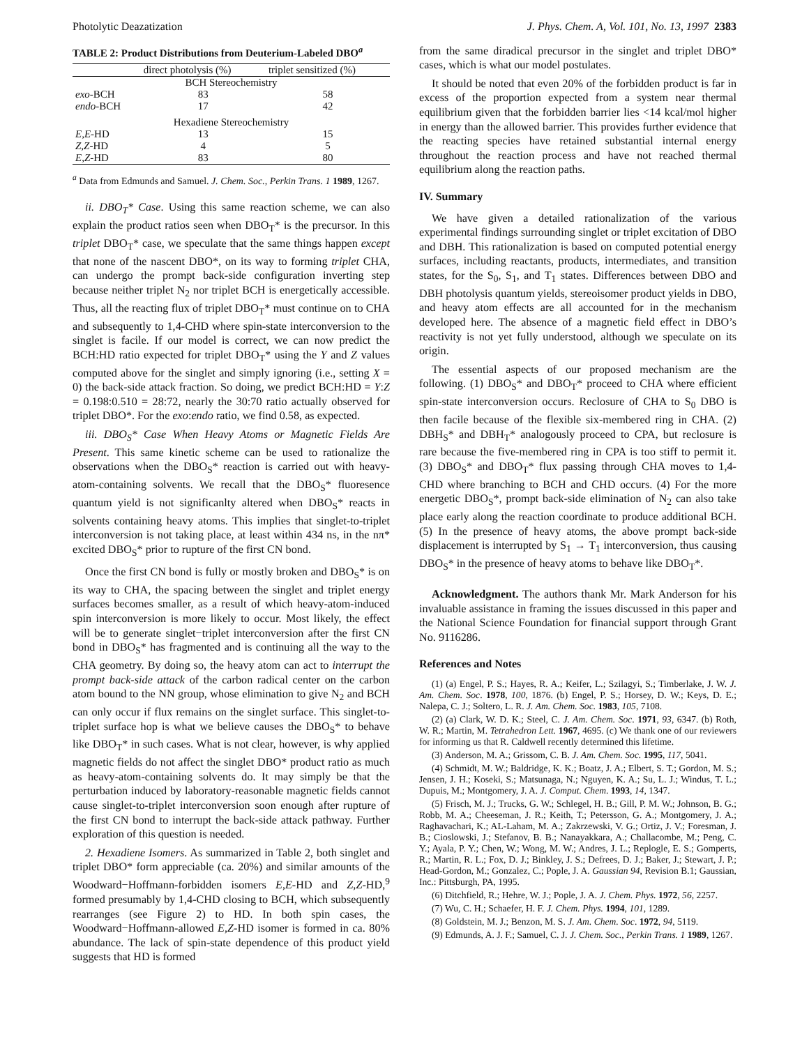Photolytic Deazatization J. Phys. Chem. A, Vol. 101, No. 13, 1997 2383
TABLE 2: Product Distributions from Deuterium-Labeled DBO<sup>a</sup>
| | direct photolysis (%) | triplet sensitized (%) |
| --- | --- | --- |
| BCH Stereochemistry | | |
| exo -BCH | 83 | 58 |
| endo -BCH | 17 | 42 |
| Hexadiene Stereochemistry | | |
| E,E -HD | 13 | 15 |
| Z,Z -HD | 4 | 5 |
| E,Z -HD | 83 | 80 |
<sup>a</sup> Data from Edmunds and Samuel. J. Chem. Soc., Perkin Trans. 1 1989, 1267.
ii. DBO<sub>T</sub>* Case. Using this same reaction scheme, we can also explain the product ratios seen when DBO<sub>T</sub>* is the precursor. In this triplet DBO<sub>T</sub>* case, we speculate that the same things happen except that none of the nascent DBO*, on its way to forming triplet CHA, can undergo the prompt back-side configuration inverting step because neither triplet N<sub>2</sub> nor triplet BCH is energetically accessible. Thus, all the reacting flux of triplet DBO<sub>T</sub>* must continue on to CHA and subsequently to 1,4-CHD where spin-state interconversion to the singlet is facile. If our model is correct, we can now predict the BCH:HD ratio expected for triplet DBO<sub>T</sub>* using the Y and Z values computed above for the singlet and simply ignoring (i.e., setting X = 0) the back-side attack fraction. So doing, we predict BCH:HD = Y:Z = 0.198:0.510 = 28:72, nearly the 30:70 ratio actually observed for triplet DBO*. For the exo:endo ratio, we find 0.58, as expected.
iii. DBO<sub>S</sub>* Case When Heavy Atoms or Magnetic Fields Are Present. This same kinetic scheme can be used to rationalize the observations when the DBO<sub>S</sub>* reaction is carried out with heavy-atom-containing solvents. We recall that the DBO<sub>S</sub>* fluoresence quantum yield is not significanlty altered when DBO<sub>S</sub>* reacts in solvents containing heavy atoms. This implies that singlet-to-triplet interconversion is not taking place, at least within 434 ns, in the nπ* excited DBO<sub>S</sub>* prior to rupture of the first CN bond.
Once the first CN bond is fully or mostly broken and DBO<sub>S</sub>* is on its way to CHA, the spacing between the singlet and triplet energy surfaces becomes smaller, as a result of which heavy-atom-induced spin interconversion is more likely to occur. Most likely, the effect will be to generate singlet−triplet interconversion after the first CN bond in DBO<sub>S</sub>* has fragmented and is continuing all the way to the CHA geometry. By doing so, the heavy atom can act to interrupt the prompt back-side attack of the carbon radical center on the carbon atom bound to the NN group, whose elimination to give N<sub>2</sub> and BCH can only occur if flux remains on the singlet surface. This singlet-to-triplet surface hop is what we believe causes the DBO<sub>S</sub>* to behave like DBO<sub>T</sub>* in such cases. What is not clear, however, is why applied magnetic fields do not affect the singlet DBO* product ratio as much as heavy-atom-containing solvents do. It may simply be that the perturbation induced by laboratory-reasonable magnetic fields cannot cause singlet-to-triplet interconversion soon enough after rupture of the first CN bond to interrupt the back-side attack pathway. Further exploration of this question is needed.
2. Hexadiene Isomers. As summarized in Table 2, both singlet and triplet DBO* form appreciable (ca. 20%) and similar amounts of the Woodward−Hoffmann-forbidden isomers E,E-HD and Z,Z-HD,<sup>9</sup> formed presumably by 1,4-CHD closing to BCH, which subsequently rearranges (see Figure 2) to HD. In both spin cases, the Woodward−Hoffmann-allowed E,Z-HD isomer is formed in ca. 80% abundance. The lack of spin-state dependence of this product yield suggests that HD is formed
from the same diradical precursor in the singlet and triplet DBO* cases, which is what our model postulates.
It should be noted that even 20% of the forbidden product is far in excess of the proportion expected from a system near thermal equilibrium given that the forbidden barrier lies <14 kcal/mol higher in energy than the allowed barrier. This provides further evidence that the reacting species have retained substantial internal energy throughout the reaction process and have not reached thermal equilibrium along the reaction paths.
IV. Summary
We have given a detailed rationalization of the various experimental findings surrounding singlet or triplet excitation of DBO and DBH. This rationalization is based on computed potential energy surfaces, including reactants, products, intermediates, and transition states, for the S<sub>0</sub>, S<sub>1</sub>, and T<sub>1</sub> states. Differences between DBO and DBH photolysis quantum yields, stereoisomer product yields in DBO, and heavy atom effects are all accounted for in the mechanism developed here. The absence of a magnetic field effect in DBO’s reactivity is not yet fully understood, although we speculate on its origin.
The essential aspects of our proposed mechanism are the following. (1) DBO<sub>S</sub>* and DBO<sub>T</sub>* proceed to CHA where efficient spin-state interconversion occurs. Reclosure of CHA to S<sub>0</sub> DBO is then facile because of the flexible six-membered ring in CHA. (2) DBH<sub>S</sub>* and DBH<sub>T</sub>* analogously proceed to CPA, but reclosure is rare because the five-membered ring in CPA is too stiff to permit it. (3) DBO<sub>S</sub>* and DBO<sub>T</sub>* flux passing through CHA moves to 1,4-CHD where branching to BCH and CHD occurs. (4) For the more energetic DBO<sub>S</sub>*, prompt back-side elimination of N<sub>2</sub> can also take place early along the reaction coordinate to produce additional BCH. (5) In the presence of heavy atoms, the above prompt back-side displacement is interrupted by S<sub>1</sub> → T<sub>1</sub> interconversion, thus causing DBO<sub>S</sub>* in the presence of heavy atoms to behave like DBO<sub>T</sub>*.
Acknowledgment. The authors thank Mr. Mark Anderson for his invaluable assistance in framing the issues discussed in this paper and the National Science Foundation for financial support through Grant No. 9116286.
References and Notes
(1) (a) Engel, P. S.; Hayes, R. A.; Keifer, L.; Szilagyi, S.; Timberlake, J. W. J. Am. Chem. Soc. 1978, 100, 1876. (b) Engel, P. S.; Horsey, D. W.; Keys, D. E.; Nalepa, C. J.; Soltero, L. R. J. Am. Chem. Soc. 1983, 105, 7108.
(2) (a) Clark, W. D. K.; Steel, C. J. Am. Chem. Soc. 1971, 93, 6347. (b) Roth, W. R.; Martin, M. Tetrahedron Lett. 1967, 4695. (c) We thank one of our reviewers for informing us that R. Caldwell recently determined this lifetime.
(3) Anderson, M. A.; Grissom, C. B. J. Am. Chem. Soc. 1995, 117, 5041.
(4) Schmidt, M. W.; Baldridge, K. K.; Boatz, J. A.; Elbert, S. T.; Gordon, M. S.; Jensen, J. H.; Koseki, S.; Matsunaga, N.; Nguyen, K. A.; Su, L. J.; Windus, T. L.; Dupuis, M.; Montgomery, J. A. J. Comput. Chem. 1993, 14, 1347.
(5) Frisch, M. J.; Trucks, G. W.; Schlegel, H. B.; Gill, P. M. W.; Johnson, B. G.; Robb, M. A.; Cheeseman, J. R.; Keith, T.; Petersson, G. A.; Montgomery, J. A.; Raghavachari, K.; AL-Laham, M. A.; Zakrzewski, V. G.; Ortiz, J. V.; Foresman, J. B.; Cioslowski, J.; Stefanov, B. B.; Nanayakkara, A.; Challacombe, M.; Peng, C. Y.; Ayala, P. Y.; Chen, W.; Wong, M. W.; Andres, J. L.; Replogle, E. S.; Gomperts, R.; Martin, R. L.; Fox, D. J.; Binkley, J. S.; Defrees, D. J.; Baker, J.; Stewart, J. P.; Head-Gordon, M.; Gonzalez, C.; Pople, J. A. Gaussian 94, Revision B.1; Gaussian, Inc.: Pittsburgh, PA, 1995.
(6) Ditchfield, R.; Hehre, W. J.; Pople, J. A. J. Chem. Phys. 1972, 56, 2257.
(7) Wu, C. H.; Schaefer, H. F. J. Chem. Phys. 1994, 101, 1289.
(8) Goldstein, M. J.; Benzon, M. S. J. Am. Chem. Soc. 1972, 94, 5119.
(9) Edmunds, A. J. F.; Samuel, C. J. J. Chem. Soc., Perkin Trans. 1 1989, 1267.